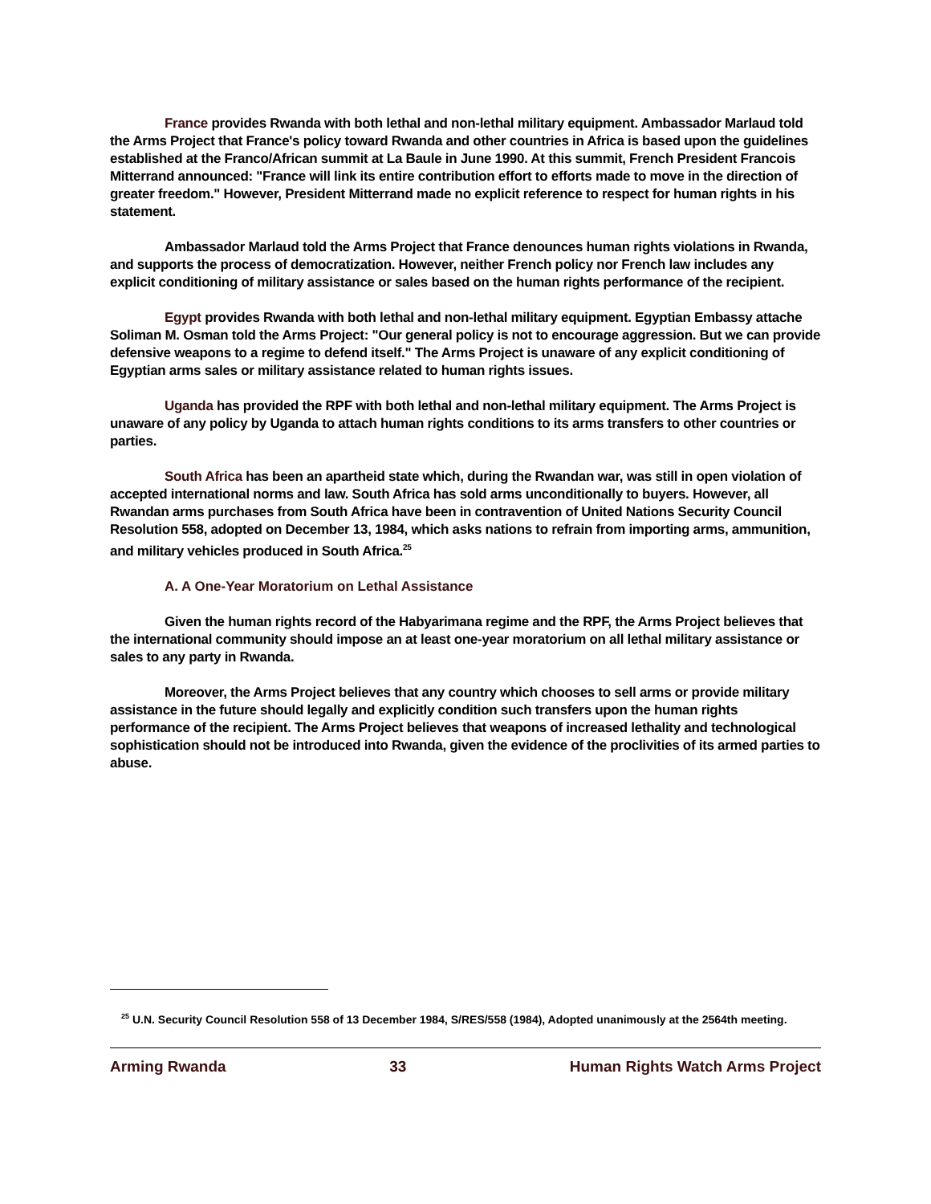France provides Rwanda with both lethal and non-lethal military equipment. Ambassador Marlaud told the Arms Project that France's policy toward Rwanda and other countries in Africa is based upon the guidelines established at the Franco/African summit at La Baule in June 1990. At this summit, French President Francois Mitterrand announced: "France will link its entire contribution effort to efforts made to move in the direction of greater freedom." However, President Mitterrand made no explicit reference to respect for human rights in his statement.
Ambassador Marlaud told the Arms Project that France denounces human rights violations in Rwanda, and supports the process of democratization. However, neither French policy nor French law includes any explicit conditioning of military assistance or sales based on the human rights performance of the recipient.
Egypt provides Rwanda with both lethal and non-lethal military equipment. Egyptian Embassy attache Soliman M. Osman told the Arms Project: "Our general policy is not to encourage aggression. But we can provide defensive weapons to a regime to defend itself." The Arms Project is unaware of any explicit conditioning of Egyptian arms sales or military assistance related to human rights issues.
Uganda has provided the RPF with both lethal and non-lethal military equipment. The Arms Project is unaware of any policy by Uganda to attach human rights conditions to its arms transfers to other countries or parties.
South Africa has been an apartheid state which, during the Rwandan war, was still in open violation of accepted international norms and law. South Africa has sold arms unconditionally to buyers. However, all Rwandan arms purchases from South Africa have been in contravention of United Nations Security Council Resolution 558, adopted on December 13, 1984, which asks nations to refrain from importing arms, ammunition, and military vehicles produced in South Africa.<sup>25</sup>
A. A One-Year Moratorium on Lethal Assistance
Given the human rights record of the Habyarimana regime and the RPF, the Arms Project believes that the international community should impose an at least one-year moratorium on all lethal military assistance or sales to any party in Rwanda.
Moreover, the Arms Project believes that any country which chooses to sell arms or provide military assistance in the future should legally and explicitly condition such transfers upon the human rights performance of the recipient. The Arms Project believes that weapons of increased lethality and technological sophistication should not be introduced into Rwanda, given the evidence of the proclivities of its armed parties to abuse.
<sup>25</sup> U.N. Security Council Resolution 558 of 13 December 1984, S/RES/558 (1984), Adopted unanimously at the 2564th meeting.
Arming Rwanda 33 Human Rights Watch Arms Project